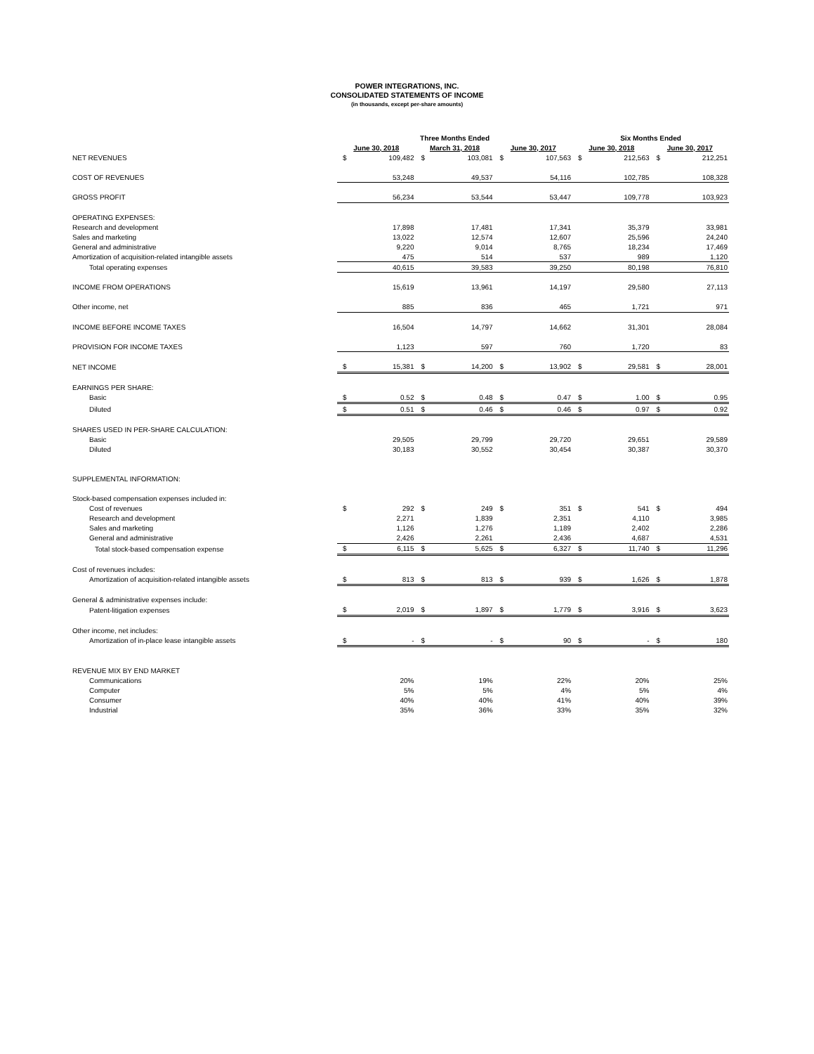POWER INTEGRATIONS, INC.
CONSOLIDATED STATEMENTS OF INCOME
(in thousands, except per-share amounts)
| | Three Months Ended | | | | | | Six Months Ended | | | |
| --- | --- | --- | --- | --- | --- | --- | --- | --- | --- | --- |
| | June 30, 2018 | | March 31, 2018 | | June 30, 2017 | | June 30, 2018 | | June 30, 2017 | |
| NET REVENUES | $ | 109,482 | $ | 103,081 | $ | 107,563 | $ | 212,563 | $ | 212,251 |
| COST OF REVENUES | | 53,248 | | 49,537 | | 54,116 | | 102,785 | | 108,328 |
| GROSS PROFIT | | 56,234 | | 53,544 | | 53,447 | | 109,778 | | 103,923 |
| OPERATING EXPENSES: | | | | | | | | | | |
| Research and development | | 17,898 | | 17,481 | | 17,341 | | 35,379 | | 33,981 |
| Sales and marketing | | 13,022 | | 12,574 | | 12,607 | | 25,596 | | 24,240 |
| General and administrative | | 9,220 | | 9,014 | | 8,765 | | 18,234 | | 17,469 |
| Amortization of acquisition-related intangible assets | | 475 | | 514 | | 537 | | 989 | | 1,120 |
| Total operating expenses | | 40,615 | | 39,583 | | 39,250 | | 80,198 | | 76,810 |
| INCOME FROM OPERATIONS | | 15,619 | | 13,961 | | 14,197 | | 29,580 | | 27,113 |
| Other income, net | | 885 | | 836 | | 465 | | 1,721 | | 971 |
| INCOME BEFORE INCOME TAXES | | 16,504 | | 14,797 | | 14,662 | | 31,301 | | 28,084 |
| PROVISION FOR INCOME TAXES | | 1,123 | | 597 | | 760 | | 1,720 | | 83 |
| NET INCOME | $ | 15,381 | $ | 14,200 | $ | 13,902 | $ | 29,581 | $ | 28,001 |
| EARNINGS PER SHARE: | | | | | | | | | | |
| Basic | $ | 0.52 | $ | 0.48 | $ | 0.47 | $ | 1.00 | $ | 0.95 |
| Diluted | $ | 0.51 | $ | 0.46 | $ | 0.46 | $ | 0.97 | $ | 0.92 |
| SHARES USED IN PER-SHARE CALCULATION: | | | | | | | | | | |
| Basic | | 29,505 | | 29,799 | | 29,720 | | 29,651 | | 29,589 |
| Diluted | | 30,183 | | 30,552 | | 30,454 | | 30,387 | | 30,370 |
| SUPPLEMENTAL INFORMATION: | | | | | | | | | | |
| Stock-based compensation expenses included in: | | | | | | | | | | |
| Cost of revenues | $ | 292 | $ | 249 | $ | 351 | $ | 541 | $ | 494 |
| Research and development | | 2,271 | | 1,839 | | 2,351 | | 4,110 | | 3,985 |
| Sales and marketing | | 1,126 | | 1,276 | | 1,189 | | 2,402 | | 2,286 |
| General and administrative | | 2,426 | | 2,261 | | 2,436 | | 4,687 | | 4,531 |
| Total stock-based compensation expense | $ | 6,115 | $ | 5,625 | $ | 6,327 | $ | 11,740 | $ | 11,296 |
| Cost of revenues includes: | | | | | | | | | | |
| Amortization of acquisition-related intangible assets | $ | 813 | $ | 813 | $ | 939 | $ | 1,626 | $ | 1,878 |
| General & administrative expenses include: | | | | | | | | | | |
| Patent-litigation expenses | $ | 2,019 | $ | 1,897 | $ | 1,779 | $ | 3,916 | $ | 3,623 |
| Other income, net includes: | | | | | | | | | | |
| Amortization of in-place lease intangible assets | $ | - | $ | - | $ | 90 | $ | - | $ | 180 |
| REVENUE MIX BY END MARKET | | | | | | | | | | |
| Communications | | 20% | | 19% | | 22% | | 20% | | 25% |
| Computer | | 5% | | 5% | | 4% | | 5% | | 4% |
| Consumer | | 40% | | 40% | | 41% | | 40% | | 39% |
| Industrial | | 35% | | 36% | | 33% | | 35% | | 32% |